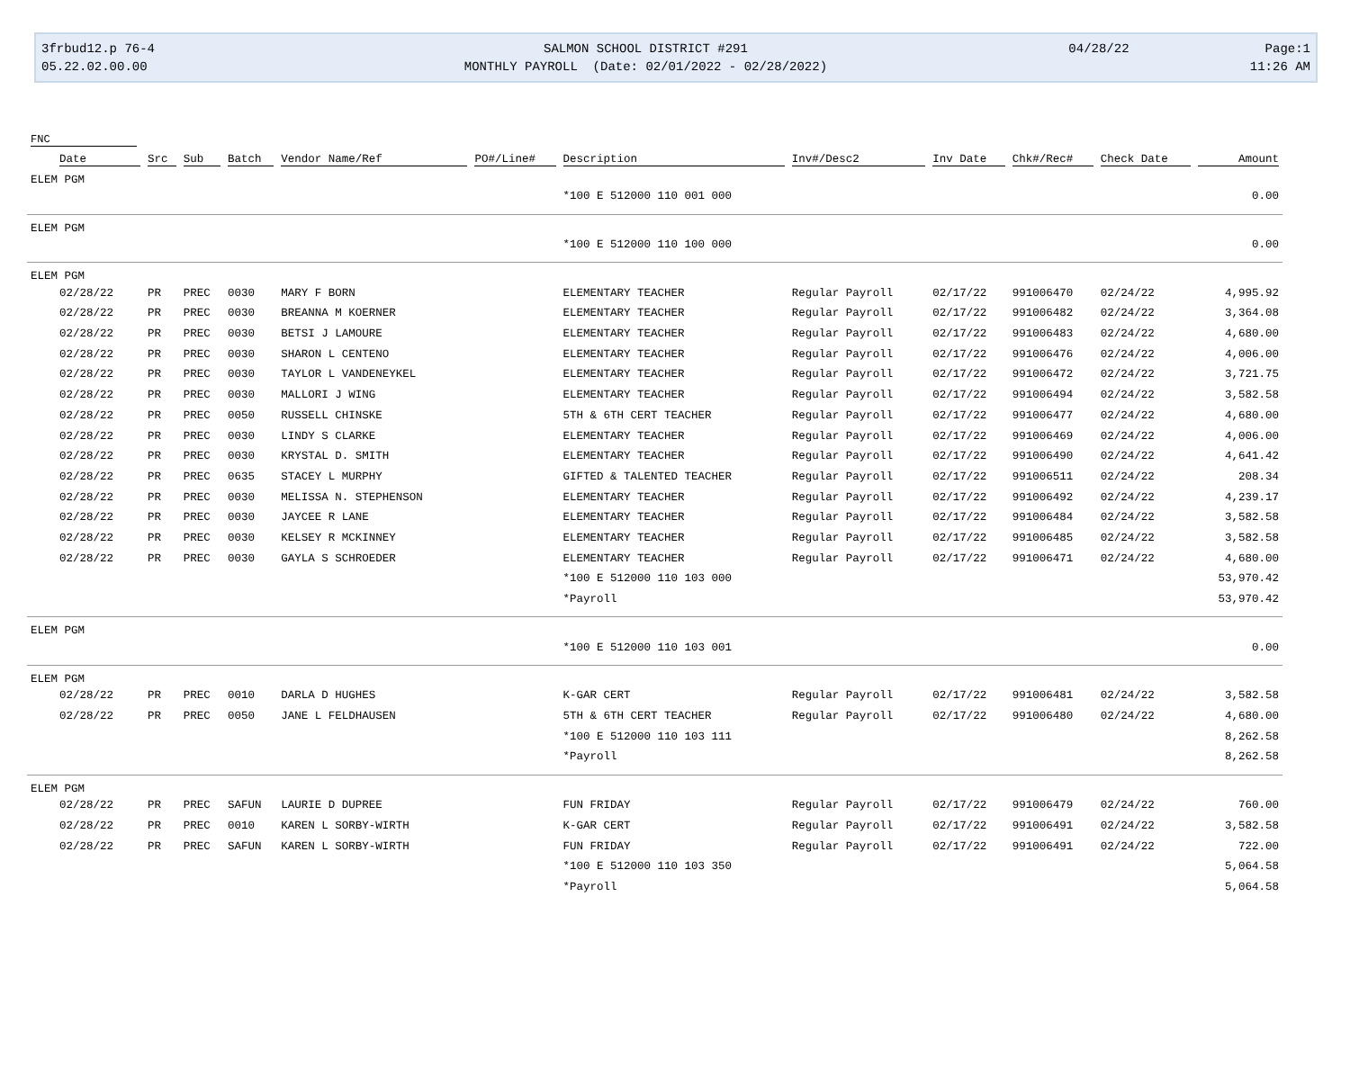3frbud12.p 76-4
SALMON SCHOOL DISTRICT #291
04/28/22
Page:1
05.22.02.00.00
MONTHLY PAYROLL (Date: 02/01/2022 - 02/28/2022)
11:26 AM
FNC
| Date | Src | Sub | Batch | Vendor Name/Ref | PO#/Line# | Description | Inv#/Desc2 | Inv Date | Chk#/Rec# | Check Date | Amount |
| --- | --- | --- | --- | --- | --- | --- | --- | --- | --- | --- | --- |
| ELEM PGM | | | | | | | | | | | |
| | | | | | | *100 E 512000 110 001 000 | | | | | 0.00 |
| ELEM PGM | | | | | | | | | | | |
| | | | | | | *100 E 512000 110 100 000 | | | | | 0.00 |
| ELEM PGM | | | | | | | | | | | |
| 02/28/22 | PR | PREC | 0030 | MARY F BORN | | ELEMENTARY TEACHER | Regular Payroll | 02/17/22 | 991006470 | 02/24/22 | 4,995.92 |
| 02/28/22 | PR | PREC | 0030 | BREANNA M KOERNER | | ELEMENTARY TEACHER | Regular Payroll | 02/17/22 | 991006482 | 02/24/22 | 3,364.08 |
| 02/28/22 | PR | PREC | 0030 | BETSI J LAMOURE | | ELEMENTARY TEACHER | Regular Payroll | 02/17/22 | 991006483 | 02/24/22 | 4,680.00 |
| 02/28/22 | PR | PREC | 0030 | SHARON L CENTENO | | ELEMENTARY TEACHER | Regular Payroll | 02/17/22 | 991006476 | 02/24/22 | 4,006.00 |
| 02/28/22 | PR | PREC | 0030 | TAYLOR L VANDENEYKEL | | ELEMENTARY TEACHER | Regular Payroll | 02/17/22 | 991006472 | 02/24/22 | 3,721.75 |
| 02/28/22 | PR | PREC | 0030 | MALLORI J WING | | ELEMENTARY TEACHER | Regular Payroll | 02/17/22 | 991006494 | 02/24/22 | 3,582.58 |
| 02/28/22 | PR | PREC | 0050 | RUSSELL CHINSKE | | 5TH & 6TH CERT TEACHER | Regular Payroll | 02/17/22 | 991006477 | 02/24/22 | 4,680.00 |
| 02/28/22 | PR | PREC | 0030 | LINDY S CLARKE | | ELEMENTARY TEACHER | Regular Payroll | 02/17/22 | 991006469 | 02/24/22 | 4,006.00 |
| 02/28/22 | PR | PREC | 0030 | KRYSTAL D. SMITH | | ELEMENTARY TEACHER | Regular Payroll | 02/17/22 | 991006490 | 02/24/22 | 4,641.42 |
| 02/28/22 | PR | PREC | 0635 | STACEY L MURPHY | | GIFTED & TALENTED TEACHER | Regular Payroll | 02/17/22 | 991006511 | 02/24/22 | 208.34 |
| 02/28/22 | PR | PREC | 0030 | MELISSA N. STEPHENSON | | ELEMENTARY TEACHER | Regular Payroll | 02/17/22 | 991006492 | 02/24/22 | 4,239.17 |
| 02/28/22 | PR | PREC | 0030 | JAYCEE R LANE | | ELEMENTARY TEACHER | Regular Payroll | 02/17/22 | 991006484 | 02/24/22 | 3,582.58 |
| 02/28/22 | PR | PREC | 0030 | KELSEY R MCKINNEY | | ELEMENTARY TEACHER | Regular Payroll | 02/17/22 | 991006485 | 02/24/22 | 3,582.58 |
| 02/28/22 | PR | PREC | 0030 | GAYLA S SCHROEDER | | ELEMENTARY TEACHER | Regular Payroll | 02/17/22 | 991006471 | 02/24/22 | 4,680.00 |
| | | | | | | *100 E 512000 110 103 000 | | | | | 53,970.42 |
| | | | | | | *Payroll | | | | | 53,970.42 |
| ELEM PGM | | | | | | | | | | | |
| | | | | | | *100 E 512000 110 103 001 | | | | | 0.00 |
| ELEM PGM | | | | | | | | | | | |
| 02/28/22 | PR | PREC | 0010 | DARLA D HUGHES | | K-GAR CERT | Regular Payroll | 02/17/22 | 991006481 | 02/24/22 | 3,582.58 |
| 02/28/22 | PR | PREC | 0050 | JANE L FELDHAUSEN | | 5TH & 6TH CERT TEACHER | Regular Payroll | 02/17/22 | 991006480 | 02/24/22 | 4,680.00 |
| | | | | | | *100 E 512000 110 103 111 | | | | | 8,262.58 |
| | | | | | | *Payroll | | | | | 8,262.58 |
| ELEM PGM | | | | | | | | | | | |
| 02/28/22 | PR | PREC | SAFUN | LAURIE D DUPREE | | FUN FRIDAY | Regular Payroll | 02/17/22 | 991006479 | 02/24/22 | 760.00 |
| 02/28/22 | PR | PREC | 0010 | KAREN L SORBY-WIRTH | | K-GAR CERT | Regular Payroll | 02/17/22 | 991006491 | 02/24/22 | 3,582.58 |
| 02/28/22 | PR | PREC | SAFUN | KAREN L SORBY-WIRTH | | FUN FRIDAY | Regular Payroll | 02/17/22 | 991006491 | 02/24/22 | 722.00 |
| | | | | | | *100 E 512000 110 103 350 | | | | | 5,064.58 |
| | | | | | | *Payroll | | | | | 5,064.58 |